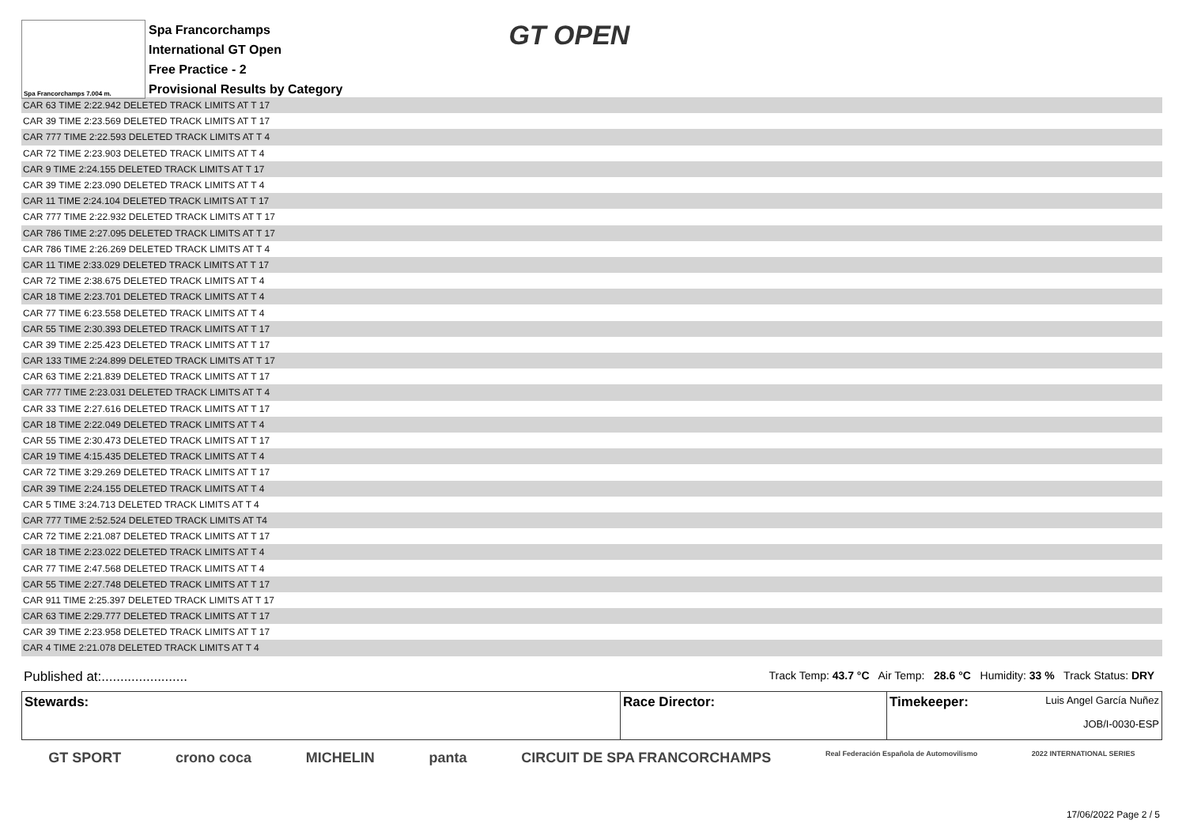Spa Francorchamps 7.004 m.
Spa Francorchamps
International GT Open
Free Practice - 2
Provisional Results by Category
GT OPEN
| CAR 63 TIME 2:22.942 DELETED TRACK LIMITS AT T 17 |
| CAR 39 TIME 2:23.569 DELETED TRACK LIMITS AT T 17 |
| CAR 777 TIME 2:22.593 DELETED TRACK LIMITS AT T 4 |
| CAR 72 TIME 2:23.903 DELETED TRACK LIMITS AT T 4 |
| CAR 9 TIME 2:24.155 DELETED TRACK LIMITS AT T 17 |
| CAR 39 TIME 2:23.090 DELETED TRACK LIMITS AT T 4 |
| CAR 11 TIME 2:24.104 DELETED TRACK LIMITS AT T 17 |
| CAR 777 TIME 2:22.932 DELETED TRACK LIMITS AT T 17 |
| CAR 786 TIME 2:27.095 DELETED TRACK LIMITS AT T 17 |
| CAR 786 TIME 2:26.269 DELETED TRACK LIMITS AT T 4 |
| CAR 11 TIME 2:33.029 DELETED TRACK LIMITS AT T 17 |
| CAR 72 TIME 2:38.675 DELETED TRACK LIMITS AT T 4 |
| CAR 18 TIME 2:23.701 DELETED TRACK LIMITS AT T 4 |
| CAR 77 TIME 6:23.558 DELETED TRACK LIMITS AT T 4 |
| CAR 55 TIME 2:30.393 DELETED TRACK LIMITS AT T 17 |
| CAR 39 TIME 2:25.423 DELETED TRACK LIMITS AT T 17 |
| CAR 133 TIME 2:24.899 DELETED TRACK LIMITS AT T 17 |
| CAR 63 TIME 2:21.839 DELETED TRACK LIMITS AT T 17 |
| CAR 777 TIME 2:23.031 DELETED TRACK LIMITS AT T 4 |
| CAR 33 TIME 2:27.616 DELETED TRACK LIMITS AT T 17 |
| CAR 18 TIME 2:22.049 DELETED TRACK LIMITS AT T 4 |
| CAR 55 TIME 2:30.473 DELETED TRACK LIMITS AT T 17 |
| CAR 19 TIME 4:15.435 DELETED TRACK LIMITS AT T 4 |
| CAR 72 TIME 3:29.269 DELETED TRACK LIMITS AT T 17 |
| CAR 39 TIME 2:24.155 DELETED TRACK LIMITS AT T 4 |
| CAR 5 TIME 3:24.713 DELETED TRACK LIMITS AT T 4 |
| CAR 777 TIME 2:52.524 DELETED TRACK LIMITS AT T4 |
| CAR 72 TIME 2:21.087 DELETED TRACK LIMITS AT T 17 |
| CAR 18 TIME 2:23.022 DELETED TRACK LIMITS AT T 4 |
| CAR 77 TIME 2:47.568 DELETED TRACK LIMITS AT T 4 |
| CAR 55 TIME 2:27.748 DELETED TRACK LIMITS AT T 17 |
| CAR 911 TIME 2:25.397 DELETED TRACK LIMITS AT T 17 |
| CAR 63 TIME 2:29.777 DELETED TRACK LIMITS AT T 17 |
| CAR 39 TIME 2:23.958 DELETED TRACK LIMITS AT T 17 |
| CAR 4 TIME 2:21.078 DELETED TRACK LIMITS AT T 4 |
Published at:....................... Track Temp: 43.7 °C Air Temp: 28.6 °C Humidity: 33 % Track Status: DRY
| Stewards: | Race Director: | Timekeeper: Luis Angel García Nuñez JOB/I-0030-ESP |
GT SPORT crono coca MICHELIN panta CIRCUIT DE SPA FRANCORCHAMPS Real Federación Española de Automovilismo 2022 INTERNATIONAL SERIES
17/06/2022 Page 2 / 5